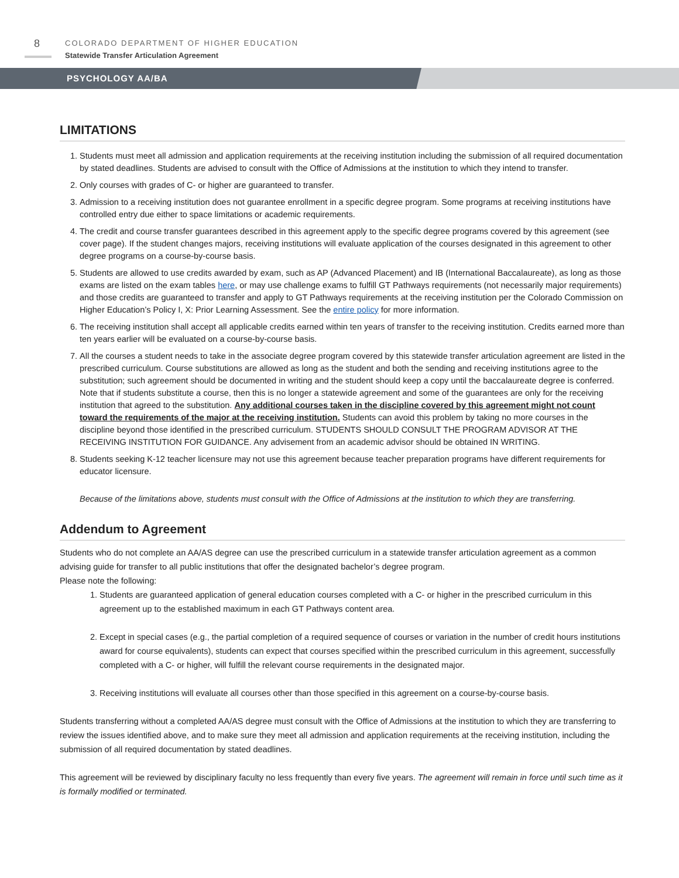8
COLORADO DEPARTMENT OF HIGHER EDUCATION
Statewide Transfer Articulation Agreement
PSYCHOLOGY AA/BA
LIMITATIONS
1. Students must meet all admission and application requirements at the receiving institution including the submission of all required documentation by stated deadlines. Students are advised to consult with the Office of Admissions at the institution to which they intend to transfer.
2. Only courses with grades of C- or higher are guaranteed to transfer.
3. Admission to a receiving institution does not guarantee enrollment in a specific degree program. Some programs at receiving institutions have controlled entry due either to space limitations or academic requirements.
4. The credit and course transfer guarantees described in this agreement apply to the specific degree programs covered by this agreement (see cover page). If the student changes majors, receiving institutions will evaluate application of the courses designated in this agreement to other degree programs on a course-by-course basis.
5. Students are allowed to use credits awarded by exam, such as AP (Advanced Placement) and IB (International Baccalaureate), as long as those exams are listed on the exam tables here, or may use challenge exams to fulfill GT Pathways requirements (not necessarily major requirements) and those credits are guaranteed to transfer and apply to GT Pathways requirements at the receiving institution per the Colorado Commission on Higher Education’s Policy I, X: Prior Learning Assessment. See the entire policy for more information.
6. The receiving institution shall accept all applicable credits earned within ten years of transfer to the receiving institution. Credits earned more than ten years earlier will be evaluated on a course-by-course basis.
7. All the courses a student needs to take in the associate degree program covered by this statewide transfer articulation agreement are listed in the prescribed curriculum. Course substitutions are allowed as long as the student and both the sending and receiving institutions agree to the substitution; such agreement should be documented in writing and the student should keep a copy until the baccalaureate degree is conferred. Note that if students substitute a course, then this is no longer a statewide agreement and some of the guarantees are only for the receiving institution that agreed to the substitution. Any additional courses taken in the discipline covered by this agreement might not count toward the requirements of the major at the receiving institution. Students can avoid this problem by taking no more courses in the discipline beyond those identified in the prescribed curriculum. STUDENTS SHOULD CONSULT THE PROGRAM ADVISOR AT THE RECEIVING INSTITUTION FOR GUIDANCE. Any advisement from an academic advisor should be obtained IN WRITING.
8. Students seeking K-12 teacher licensure may not use this agreement because teacher preparation programs have different requirements for educator licensure.
Because of the limitations above, students must consult with the Office of Admissions at the institution to which they are transferring.
Addendum to Agreement
Students who do not complete an AA/AS degree can use the prescribed curriculum in a statewide transfer articulation agreement as a common advising guide for transfer to all public institutions that offer the designated bachelor’s degree program.
Please note the following:
1. Students are guaranteed application of general education courses completed with a C- or higher in the prescribed curriculum in this agreement up to the established maximum in each GT Pathways content area.
2. Except in special cases (e.g., the partial completion of a required sequence of courses or variation in the number of credit hours institutions award for course equivalents), students can expect that courses specified within the prescribed curriculum in this agreement, successfully completed with a C- or higher, will fulfill the relevant course requirements in the designated major.
3. Receiving institutions will evaluate all courses other than those specified in this agreement on a course-by-course basis.
Students transferring without a completed AA/AS degree must consult with the Office of Admissions at the institution to which they are transferring to review the issues identified above, and to make sure they meet all admission and application requirements at the receiving institution, including the submission of all required documentation by stated deadlines.
This agreement will be reviewed by disciplinary faculty no less frequently than every five years. The agreement will remain in force until such time as it is formally modified or terminated.